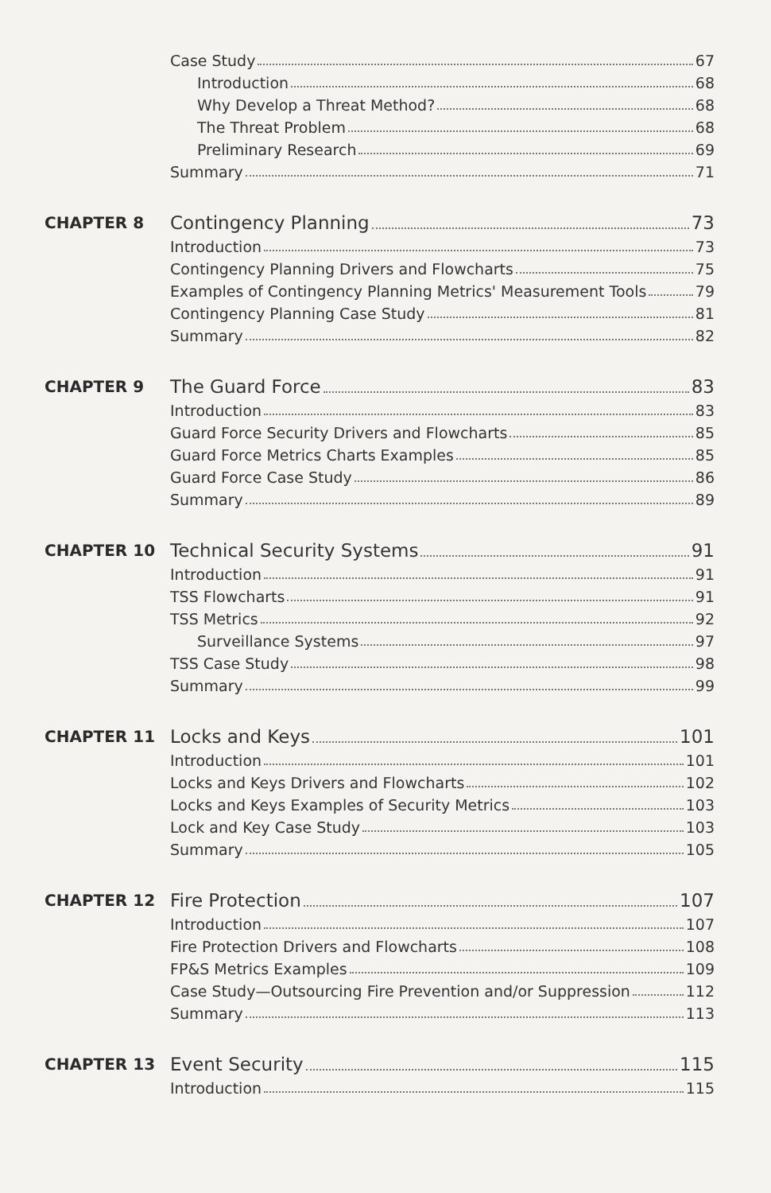Case Study 67
Introduction 68
Why Develop a Threat Method? 68
The Threat Problem 68
Preliminary Research 69
Summary 71
CHAPTER 8
Contingency Planning 73
Introduction 73
Contingency Planning Drivers and Flowcharts 75
Examples of Contingency Planning Metrics' Measurement Tools 79
Contingency Planning Case Study 81
Summary 82
CHAPTER 9
The Guard Force 83
Introduction 83
Guard Force Security Drivers and Flowcharts 85
Guard Force Metrics Charts Examples 85
Guard Force Case Study 86
Summary 89
CHAPTER 10
Technical Security Systems 91
Introduction 91
TSS Flowcharts 91
TSS Metrics 92
Surveillance Systems 97
TSS Case Study 98
Summary 99
CHAPTER 11
Locks and Keys 101
Introduction 101
Locks and Keys Drivers and Flowcharts 102
Locks and Keys Examples of Security Metrics 103
Lock and Key Case Study 103
Summary 105
CHAPTER 12
Fire Protection 107
Introduction 107
Fire Protection Drivers and Flowcharts 108
FP&S Metrics Examples 109
Case Study—Outsourcing Fire Prevention and/or Suppression 112
Summary 113
CHAPTER 13
Event Security 115
Introduction 115